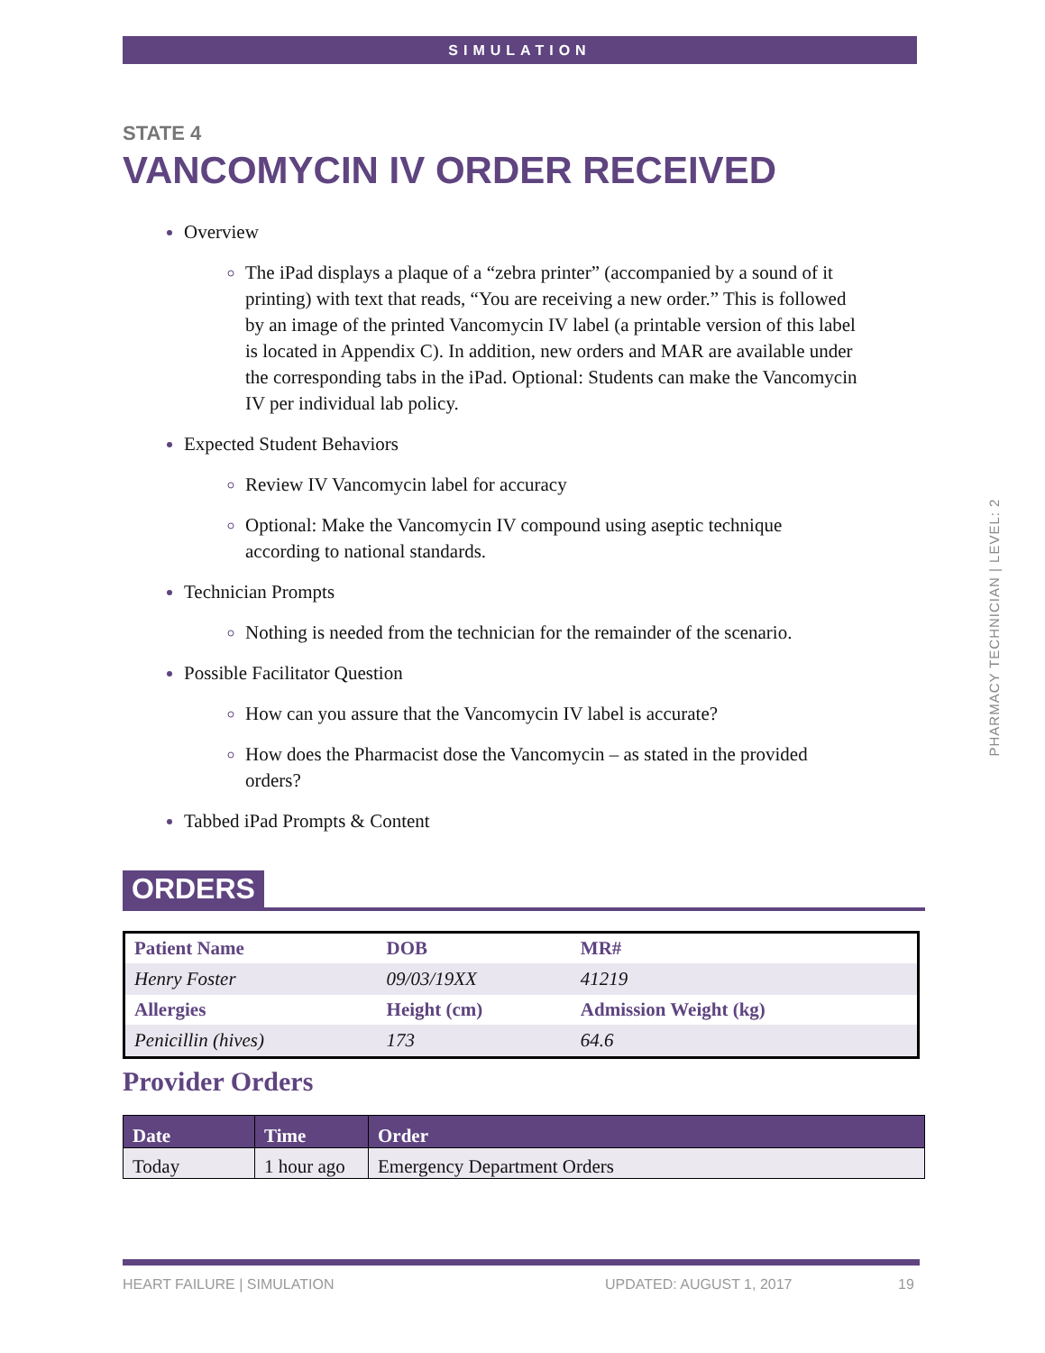SIMULATION
PHARMACY TECHNICIAN | LEVEL: 2
STATE 4
VANCOMYCIN IV ORDER RECEIVED
Overview
The iPad displays a plaque of a “zebra printer” (accompanied by a sound of it printing) with text that reads, “You are receiving a new order.” This is followed by an image of the printed Vancomycin IV label (a printable version of this label is located in Appendix C). In addition, new orders and MAR are available under the corresponding tabs in the iPad. Optional: Students can make the Vancomycin IV per individual lab policy.
Expected Student Behaviors
Review IV Vancomycin label for accuracy
Optional: Make the Vancomycin IV compound using aseptic technique according to national standards.
Technician Prompts
Nothing is needed from the technician for the remainder of the scenario.
Possible Facilitator Question
How can you assure that the Vancomycin IV label is accurate?
How does the Pharmacist dose the Vancomycin – as stated in the provided orders?
Tabbed iPad Prompts & Content
ORDERS
| Patient Name | DOB | MR# |
| --- | --- | --- |
| Henry Foster | 09/03/19XX | 41219 |
| Allergies | Height (cm) | Admission Weight (kg) |
| Penicillin (hives) | 173 | 64.6 |
Provider Orders
| Date | Time | Order |
| --- | --- | --- |
| Today | 1 hour ago | Emergency Department Orders |
HEART FAILURE | SIMULATION UPDATED: AUGUST 1, 2017 19